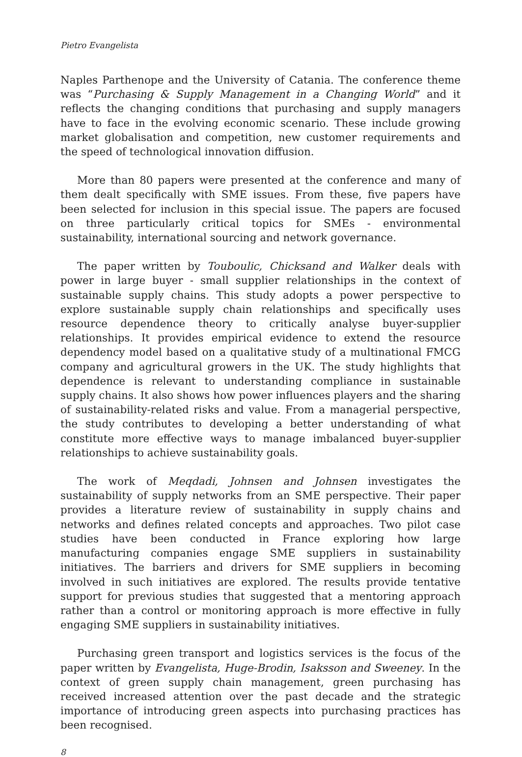Pietro Evangelista
Naples Parthenope and the University of Catania. The conference theme was “Purchasing & Supply Management in a Changing World” and it reflects the changing conditions that purchasing and supply managers have to face in the evolving economic scenario. These include growing market globalisation and competition, new customer requirements and the speed of technological innovation diffusion.
More than 80 papers were presented at the conference and many of them dealt specifically with SME issues. From these, five papers have been selected for inclusion in this special issue. The papers are focused on three particularly critical topics for SMEs - environmental sustainability, international sourcing and network governance.
The paper written by Touboulic, Chicksand and Walker deals with power in large buyer - small supplier relationships in the context of sustainable supply chains. This study adopts a power perspective to explore sustainable supply chain relationships and specifically uses resource dependence theory to critically analyse buyer-supplier relationships. It provides empirical evidence to extend the resource dependency model based on a qualitative study of a multinational FMCG company and agricultural growers in the UK. The study highlights that dependence is relevant to understanding compliance in sustainable supply chains. It also shows how power influences players and the sharing of sustainability-related risks and value. From a managerial perspective, the study contributes to developing a better understanding of what constitute more effective ways to manage imbalanced buyer-supplier relationships to achieve sustainability goals.
The work of Meqdadi, Johnsen and Johnsen investigates the sustainability of supply networks from an SME perspective. Their paper provides a literature review of sustainability in supply chains and networks and defines related concepts and approaches. Two pilot case studies have been conducted in France exploring how large manufacturing companies engage SME suppliers in sustainability initiatives. The barriers and drivers for SME suppliers in becoming involved in such initiatives are explored. The results provide tentative support for previous studies that suggested that a mentoring approach rather than a control or monitoring approach is more effective in fully engaging SME suppliers in sustainability initiatives.
Purchasing green transport and logistics services is the focus of the paper written by Evangelista, Huge-Brodin, Isaksson and Sweeney. In the context of green supply chain management, green purchasing has received increased attention over the past decade and the strategic importance of introducing green aspects into purchasing practices has been recognised.
8